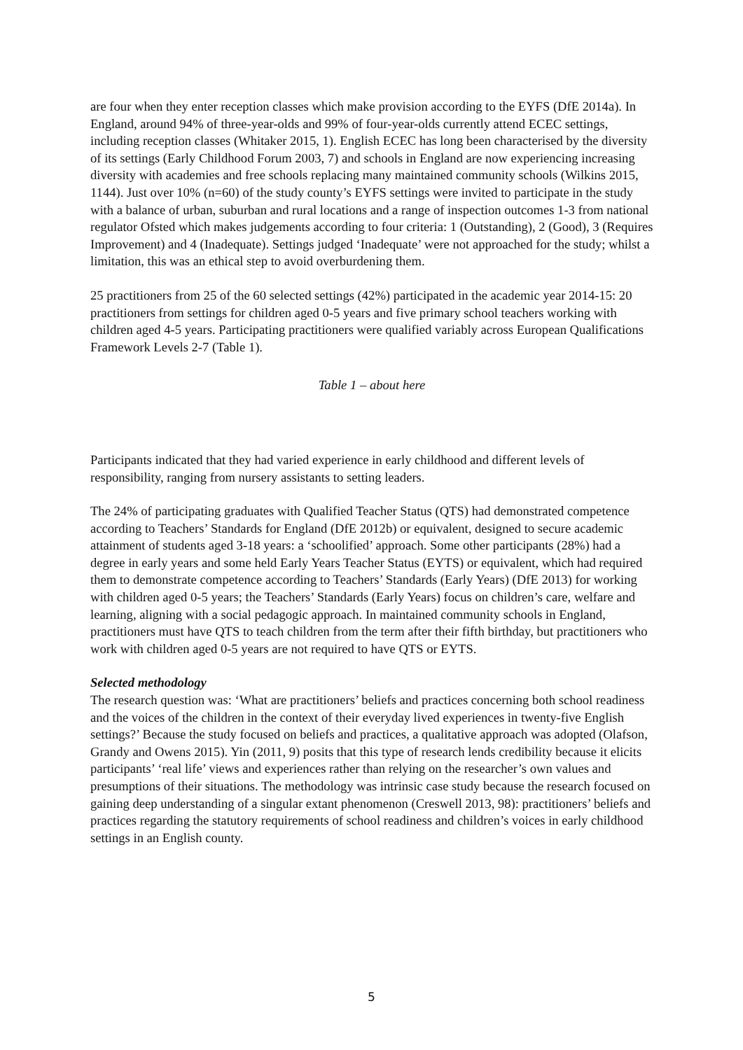are four when they enter reception classes which make provision according to the EYFS (DfE 2014a). In England, around 94% of three-year-olds and 99% of four-year-olds currently attend ECEC settings, including reception classes (Whitaker 2015, 1). English ECEC has long been characterised by the diversity of its settings (Early Childhood Forum 2003, 7) and schools in England are now experiencing increasing diversity with academies and free schools replacing many maintained community schools (Wilkins 2015, 1144). Just over 10% (n=60) of the study county’s EYFS settings were invited to participate in the study with a balance of urban, suburban and rural locations and a range of inspection outcomes 1-3 from national regulator Ofsted which makes judgements according to four criteria: 1 (Outstanding), 2 (Good), 3 (Requires Improvement) and 4 (Inadequate). Settings judged ‘Inadequate’ were not approached for the study; whilst a limitation, this was an ethical step to avoid overburdening them.
25 practitioners from 25 of the 60 selected settings (42%) participated in the academic year 2014-15: 20 practitioners from settings for children aged 0-5 years and five primary school teachers working with children aged 4-5 years. Participating practitioners were qualified variably across European Qualifications Framework Levels 2-7 (Table 1).
Table 1 – about here
Participants indicated that they had varied experience in early childhood and different levels of responsibility, ranging from nursery assistants to setting leaders.
The 24% of participating graduates with Qualified Teacher Status (QTS) had demonstrated competence according to Teachers’ Standards for England (DfE 2012b) or equivalent, designed to secure academic attainment of students aged 3-18 years: a ‘schoolified’ approach. Some other participants (28%) had a degree in early years and some held Early Years Teacher Status (EYTS) or equivalent, which had required them to demonstrate competence according to Teachers’ Standards (Early Years) (DfE 2013) for working with children aged 0-5 years; the Teachers’ Standards (Early Years) focus on children’s care, welfare and learning, aligning with a social pedagogic approach. In maintained community schools in England, practitioners must have QTS to teach children from the term after their fifth birthday, but practitioners who work with children aged 0-5 years are not required to have QTS or EYTS.
Selected methodology
The research question was: ‘What are practitioners’ beliefs and practices concerning both school readiness and the voices of the children in the context of their everyday lived experiences in twenty-five English settings?’ Because the study focused on beliefs and practices, a qualitative approach was adopted (Olafson, Grandy and Owens 2015). Yin (2011, 9) posits that this type of research lends credibility because it elicits participants’ ‘real life’ views and experiences rather than relying on the researcher’s own values and presumptions of their situations. The methodology was intrinsic case study because the research focused on gaining deep understanding of a singular extant phenomenon (Creswell 2013, 98): practitioners’ beliefs and practices regarding the statutory requirements of school readiness and children’s voices in early childhood settings in an English county.
5